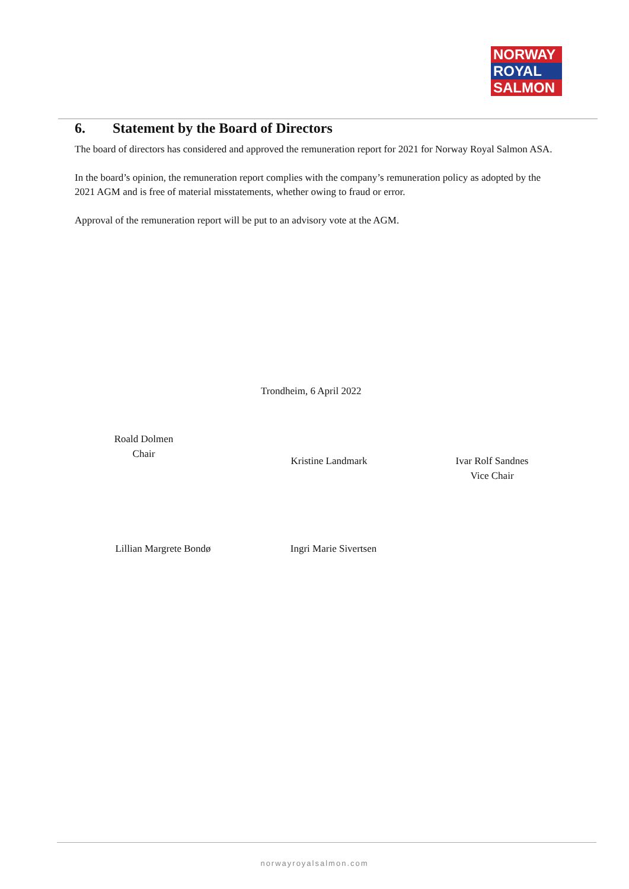NORWAY
ROYAL
SALMON
6. Statement by the Board of Directors
The board of directors has considered and approved the remuneration report for 2021 for Norway Royal Salmon ASA.
In the board’s opinion, the remuneration report complies with the company’s remuneration policy as adopted by the 2021 AGM and is free of material misstatements, whether owing to fraud or error.
Approval of the remuneration report will be put to an advisory vote at the AGM.
Trondheim, 6 April 2022
Roald Dolmen
Chair
Kristine Landmark
Ivar Rolf Sandnes
Vice Chair
Lillian Margrete Bondø
Ingri Marie Sivertsen
norwayroyalsalmon.com